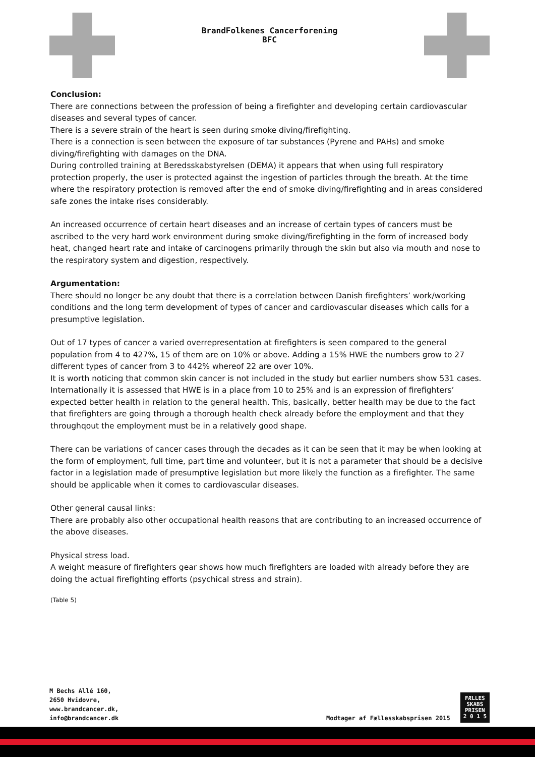BrandFolkenes Cancerforening
BFC
Conclusion:
There are connections between the profession of being a firefighter and developing certain cardiovascular diseases and several types of cancer.
There is a severe strain of the heart is seen during smoke diving/firefighting.
There is a connection is seen between the exposure of tar substances (Pyrene and PAHs) and smoke diving/firefighting with damages on the DNA.
During controlled training at Beredsskabstyrelsen (DEMA) it appears that when using full respiratory protection properly, the user is protected against the ingestion of particles through the breath. At the time where the respiratory protection is removed after the end of smoke diving/firefighting and in areas considered safe zones the intake rises considerably.
An increased occurrence of certain heart diseases and an increase of certain types of cancers must be ascribed to the very hard work environment during smoke diving/firefighting in the form of increased body heat, changed heart rate and intake of carcinogens primarily through the skin but also via mouth and nose to the respiratory system and digestion, respectively.
Argumentation:
There should no longer be any doubt that there is a correlation between Danish firefighters’ work/working conditions and the long term development of types of cancer and cardiovascular diseases which calls for a presumptive legislation.
Out of 17 types of cancer a varied overrepresentation at firefighters is seen compared to the general population from 4 to 427%, 15 of them are on 10% or above. Adding a 15% HWE the numbers grow to 27 different types of cancer from 3 to 442% whereof 22 are over 10%.
It is worth noticing that common skin cancer is not included in the study but earlier numbers show 531 cases.
Internationally it is assessed that HWE is in a place from 10 to 25% and is an expression of firefighters’ expected better health in relation to the general health. This, basically, better health may be due to the fact that firefighters are going through a thorough health check already before the employment and that they throughqout the employment must be in a relatively good shape.
There can be variations of cancer cases through the decades as it can be seen that it may be when looking at the form of employment, full time, part time and volunteer, but it is not a parameter that should be a decisive factor in a legislation made of presumptive legislation but more likely the function as a firefighter. The same should be applicable when it comes to cardiovascular diseases.
Other general causal links:
There are probably also other occupational health reasons that are contributing to an increased occurrence of the above diseases.
Physical stress load.
A weight measure of firefighters gear shows how much firefighters are loaded with already before they are doing the actual firefighting efforts (psychical stress and strain).
(Table 5)
M Bechs Allé 160,
2650 Hvidovre,
www.brandcancer.dk,
info@brandcancer.dk
Modtager af Fællesskabsprisen 2015
FÆLLES
SKABS
PRISEN
2 0 1 5